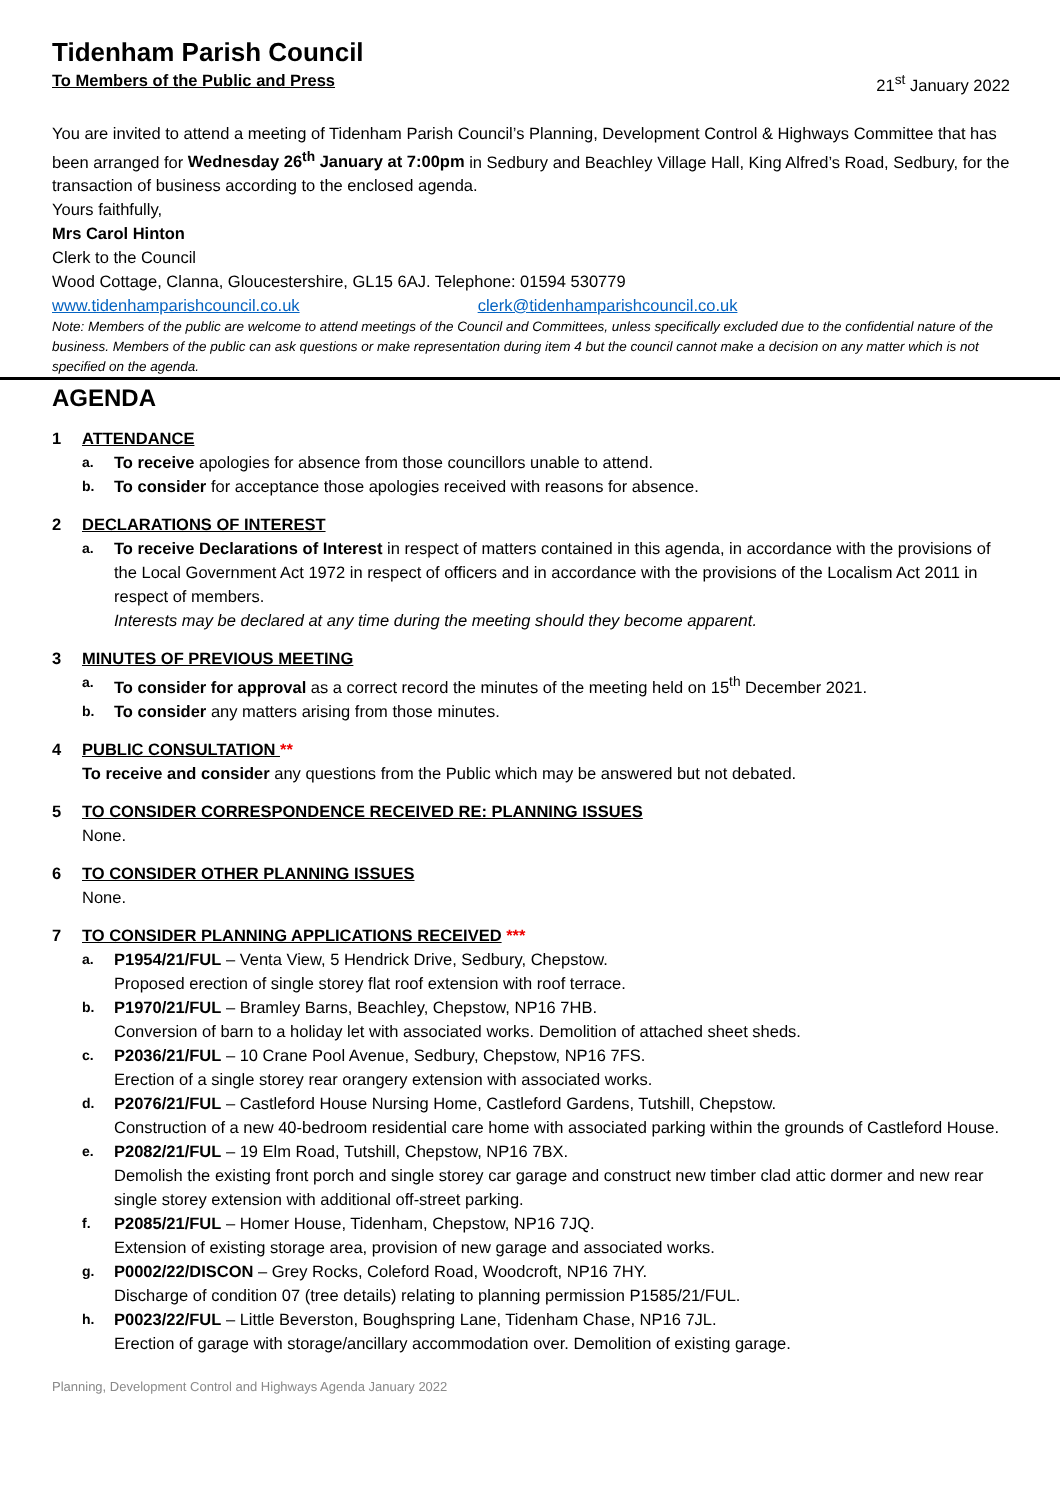Tidenham Parish Council
To Members of the Public and Press 21<sup>st</sup> January 2022
You are invited to attend a meeting of Tidenham Parish Council’s Planning, Development Control & Highways Committee that has been arranged for Wednesday 26<sup>th</sup> January at 7:00pm in Sedbury and Beachley Village Hall, King Alfred’s Road, Sedbury, for the transaction of business according to the enclosed agenda.
Yours faithfully,
Mrs Carol Hinton
Clerk to the Council
Wood Cottage, Clanna, Gloucestershire, GL15 6AJ. Telephone: 01594 530779
www.tidenhamparishcouncil.co.uk clerk@tidenhamparishcouncil.co.uk
Note: Members of the public are welcome to attend meetings of the Council and Committees, unless specifically excluded due to the confidential nature of the business. Members of the public can ask questions or make representation during item 4 but the council cannot make a decision on any matter which is not specified on the agenda.
AGENDA
1 ATTENDANCE
a.
To receive apologies for absence from those councillors unable to attend.
b.
To consider for acceptance those apologies received with reasons for absence.
2 DECLARATIONS OF INTEREST
a.
To receive Declarations of Interest in respect of matters contained in this agenda, in accordance with the provisions of the Local Government Act 1972 in respect of officers and in accordance with the provisions of the Localism Act 2011 in respect of members.
Interests may be declared at any time during the meeting should they become apparent.
3 MINUTES OF PREVIOUS MEETING
a.
To consider for approval as a correct record the minutes of the meeting held on 15<sup>th</sup> December 2021.
b.
To consider any matters arising from those minutes.
4 PUBLIC CONSULTATION **
To receive and consider any questions from the Public which may be answered but not debated.
5 TO CONSIDER CORRESPONDENCE RECEIVED RE: PLANNING ISSUES
None.
6 TO CONSIDER OTHER PLANNING ISSUES
None.
7 TO CONSIDER PLANNING APPLICATIONS RECEIVED ***
a.
P1954/21/FUL – Venta View, 5 Hendrick Drive, Sedbury, Chepstow.
Proposed erection of single storey flat roof extension with roof terrace.
b.
P1970/21/FUL – Bramley Barns, Beachley, Chepstow, NP16 7HB.
Conversion of barn to a holiday let with associated works. Demolition of attached sheet sheds.
c.
P2036/21/FUL – 10 Crane Pool Avenue, Sedbury, Chepstow, NP16 7FS.
Erection of a single storey rear orangery extension with associated works.
d.
P2076/21/FUL – Castleford House Nursing Home, Castleford Gardens, Tutshill, Chepstow.
Construction of a new 40-bedroom residential care home with associated parking within the grounds of Castleford House.
e.
P2082/21/FUL – 19 Elm Road, Tutshill, Chepstow, NP16 7BX.
Demolish the existing front porch and single storey car garage and construct new timber clad attic dormer and new rear single storey extension with additional off-street parking.
f.
P2085/21/FUL – Homer House, Tidenham, Chepstow, NP16 7JQ.
Extension of existing storage area, provision of new garage and associated works.
g.
P0002/22/DISCON – Grey Rocks, Coleford Road, Woodcroft, NP16 7HY.
Discharge of condition 07 (tree details) relating to planning permission P1585/21/FUL.
h.
P0023/22/FUL – Little Beverston, Boughspring Lane, Tidenham Chase, NP16 7JL.
Erection of garage with storage/ancillary accommodation over. Demolition of existing garage.
Planning, Development Control and Highways Agenda January 2022